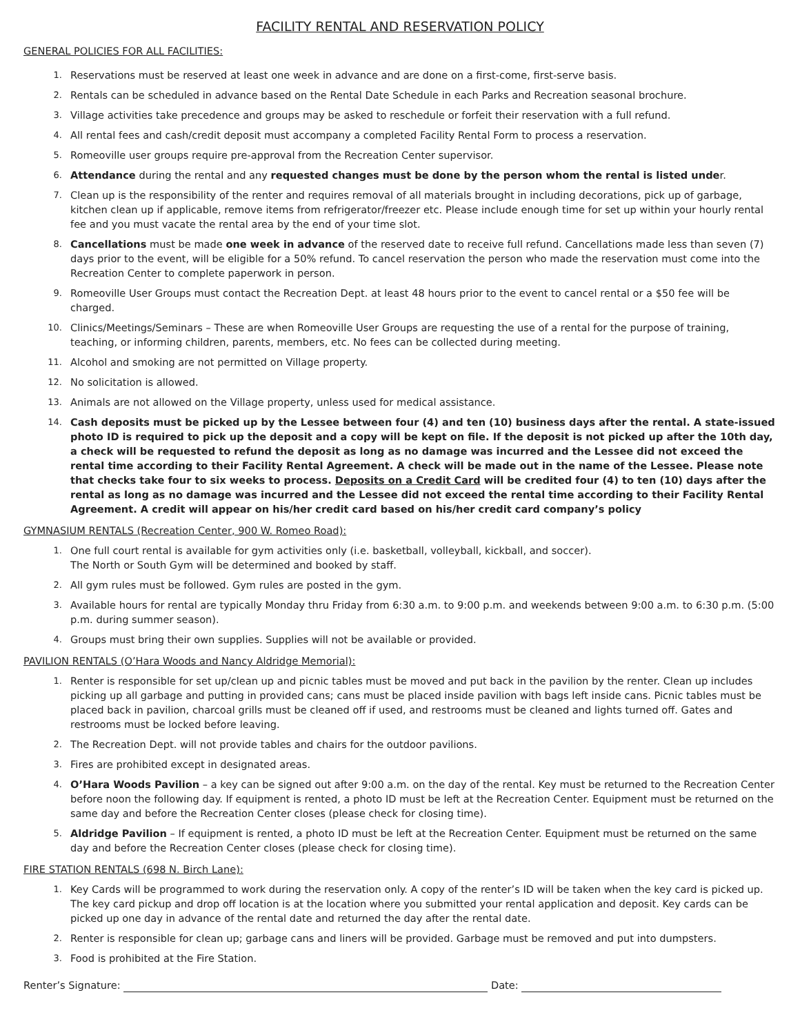FACILITY RENTAL AND RESERVATION POLICY
GENERAL POLICIES FOR ALL FACILITIES:
1. Reservations must be reserved at least one week in advance and are done on a first-come, first-serve basis.
2. Rentals can be scheduled in advance based on the Rental Date Schedule in each Parks and Recreation seasonal brochure.
3. Village activities take precedence and groups may be asked to reschedule or forfeit their reservation with a full refund.
4. All rental fees and cash/credit deposit must accompany a completed Facility Rental Form to process a reservation.
5. Romeoville user groups require pre-approval from the Recreation Center supervisor.
6. Attendance during the rental and any requested changes must be done by the person whom the rental is listed under.
7. Clean up is the responsibility of the renter and requires removal of all materials brought in including decorations, pick up of garbage, kitchen clean up if applicable, remove items from refrigerator/freezer etc. Please include enough time for set up within your hourly rental fee and you must vacate the rental area by the end of your time slot.
8. Cancellations must be made one week in advance of the reserved date to receive full refund. Cancellations made less than seven (7) days prior to the event, will be eligible for a 50% refund. To cancel reservation the person who made the reservation must come into the Recreation Center to complete paperwork in person.
9. Romeoville User Groups must contact the Recreation Dept. at least 48 hours prior to the event to cancel rental or a $50 fee will be charged.
10. Clinics/Meetings/Seminars – These are when Romeoville User Groups are requesting the use of a rental for the purpose of training, teaching, or informing children, parents, members, etc. No fees can be collected during meeting.
11. Alcohol and smoking are not permitted on Village property.
12. No solicitation is allowed.
13. Animals are not allowed on the Village property, unless used for medical assistance.
14. Cash deposits must be picked up by the Lessee between four (4) and ten (10) business days after the rental. A state-issued photo ID is required to pick up the deposit and a copy will be kept on file. If the deposit is not picked up after the 10th day, a check will be requested to refund the deposit as long as no damage was incurred and the Lessee did not exceed the rental time according to their Facility Rental Agreement. A check will be made out in the name of the Lessee. Please note that checks take four to six weeks to process. Deposits on a Credit Card will be credited four (4) to ten (10) days after the rental as long as no damage was incurred and the Lessee did not exceed the rental time according to their Facility Rental Agreement. A credit will appear on his/her credit card based on his/her credit card company’s policy
GYMNASIUM RENTALS (Recreation Center, 900 W. Romeo Road):
1. One full court rental is available for gym activities only (i.e. basketball, volleyball, kickball, and soccer).
The North or South Gym will be determined and booked by staff.
2. All gym rules must be followed. Gym rules are posted in the gym.
3. Available hours for rental are typically Monday thru Friday from 6:30 a.m. to 9:00 p.m. and weekends between 9:00 a.m. to 6:30 p.m. (5:00 p.m. during summer season).
4. Groups must bring their own supplies. Supplies will not be available or provided.
PAVILION RENTALS (O’Hara Woods and Nancy Aldridge Memorial):
1. Renter is responsible for set up/clean up and picnic tables must be moved and put back in the pavilion by the renter. Clean up includes picking up all garbage and putting in provided cans; cans must be placed inside pavilion with bags left inside cans. Picnic tables must be placed back in pavilion, charcoal grills must be cleaned off if used, and restrooms must be cleaned and lights turned off. Gates and restrooms must be locked before leaving.
2. The Recreation Dept. will not provide tables and chairs for the outdoor pavilions.
3. Fires are prohibited except in designated areas.
4. O’Hara Woods Pavilion – a key can be signed out after 9:00 a.m. on the day of the rental. Key must be returned to the Recreation Center before noon the following day. If equipment is rented, a photo ID must be left at the Recreation Center. Equipment must be returned on the same day and before the Recreation Center closes (please check for closing time).
5. Aldridge Pavilion – If equipment is rented, a photo ID must be left at the Recreation Center. Equipment must be returned on the same day and before the Recreation Center closes (please check for closing time).
FIRE STATION RENTALS (698 N. Birch Lane):
1. Key Cards will be programmed to work during the reservation only. A copy of the renter’s ID will be taken when the key card is picked up. The key card pickup and drop off location is at the location where you submitted your rental application and deposit. Key cards can be picked up one day in advance of the rental date and returned the day after the rental date.
2. Renter is responsible for clean up; garbage cans and liners will be provided. Garbage must be removed and put into dumpsters.
3. Food is prohibited at the Fire Station.
Renter’s Signature: Date: